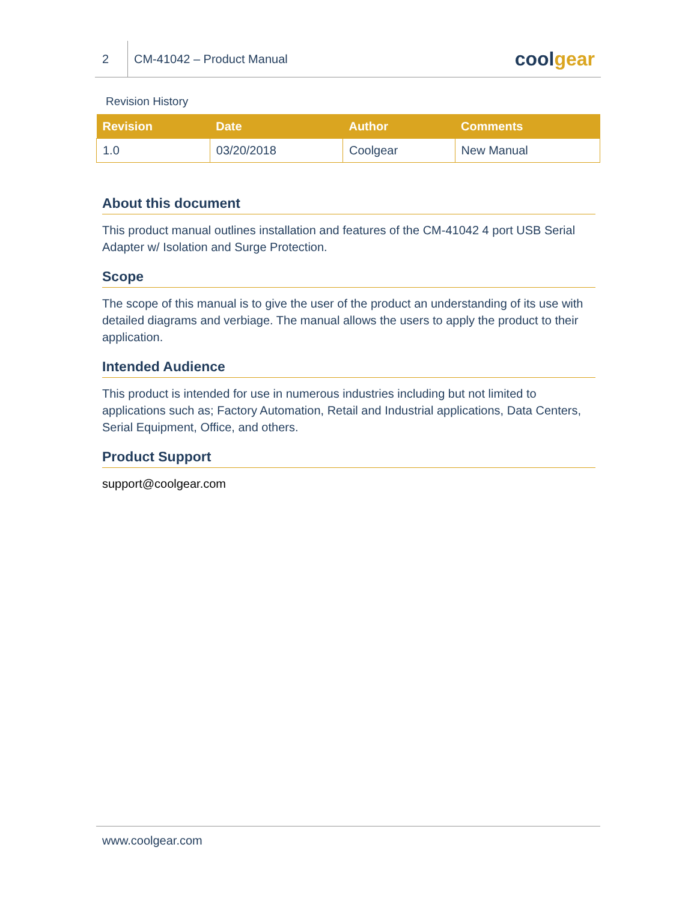2
CM-41042 – Product Manual
coolgear
Revision History
| Revision | Date | Author | Comments |
| --- | --- | --- | --- |
| 1.0 | 03/20/2018 | Coolgear | New Manual |
About this document
This product manual outlines installation and features of the CM-41042 4 port USB Serial Adapter w/ Isolation and Surge Protection.
Scope
The scope of this manual is to give the user of the product an understanding of its use with detailed diagrams and verbiage. The manual allows the users to apply the product to their application.
Intended Audience
This product is intended for use in numerous industries including but not limited to applications such as; Factory Automation, Retail and Industrial applications, Data Centers, Serial Equipment, Office, and others.
Product Support
support@coolgear.com
www.coolgear.com